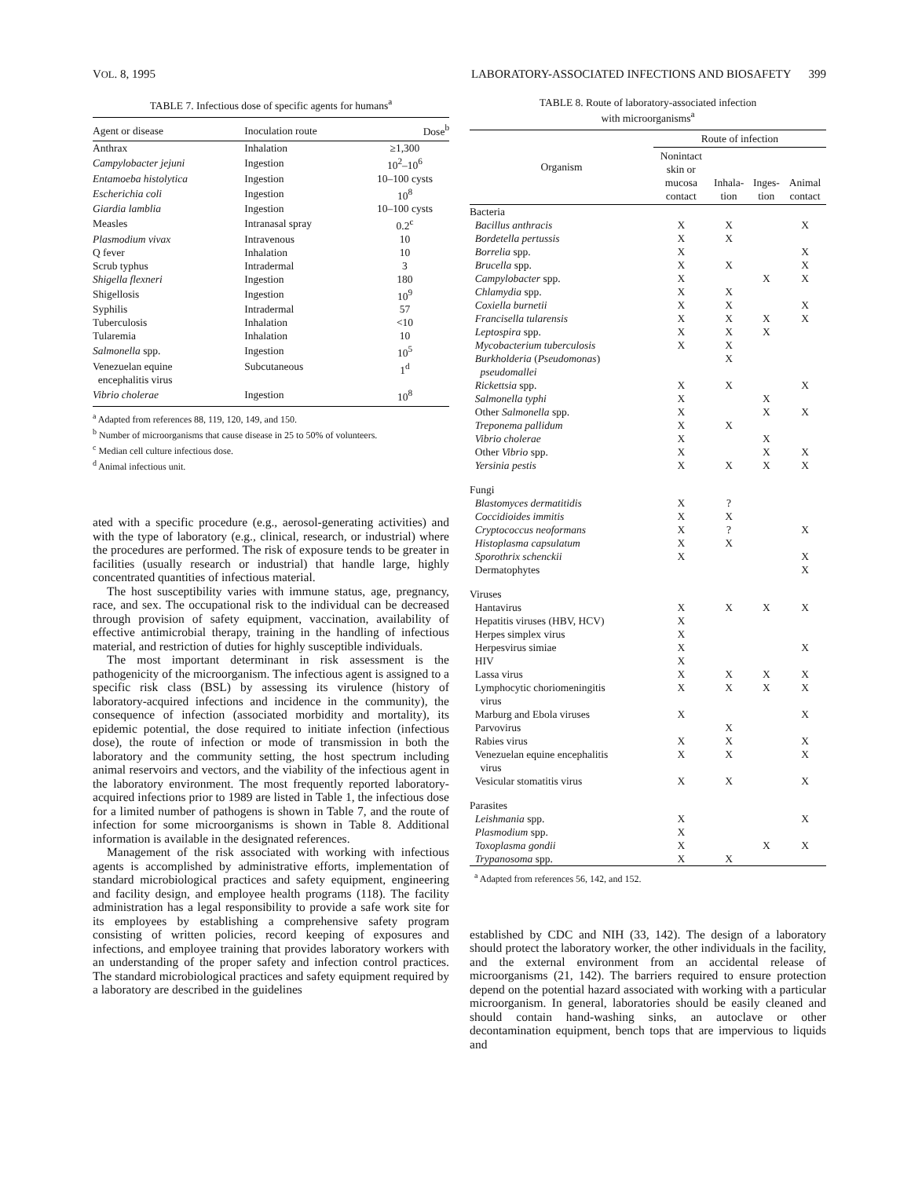VOL. 8, 1995 LABORATORY-ASSOCIATED INFECTIONS AND BIOSAFETY 399
TABLE 7. Infectious dose of specific agents for humans<sup>a</sup>
| Agent or disease | Inoculation route | Dose<sup>b</sup> |
| --- | --- | --- |
| Anthrax | Inhalation | ≥1,300 |
| Campylobacter jejuni | Ingestion | 10<sup>2</sup>–10<sup>6</sup> |
| Entamoeba histolytica | Ingestion | 10–100 cysts |
| Escherichia coli | Ingestion | 10<sup>8</sup> |
| Giardia lamblia | Ingestion | 10–100 cysts |
| Measles | Intranasal spray | 0.2<sup>c</sup> |
| Plasmodium vivax | Intravenous | 10 |
| Q fever | Inhalation | 10 |
| Scrub typhus | Intradermal | 3 |
| Shigella flexneri | Ingestion | 180 |
| Shigellosis | Ingestion | 10<sup>9</sup> |
| Syphilis | Intradermal | 57 |
| Tuberculosis | Inhalation | <10 |
| Tularemia | Inhalation | 10 |
| Salmonella spp. | Ingestion | 10<sup>5</sup> |
| Venezuelan equine encephalitis virus | Subcutaneous | 1<sup>d</sup> |
| Vibrio cholerae | Ingestion | 10<sup>8</sup> |
<sup>a</sup> Adapted from references 88, 119, 120, 149, and 150.
<sup>b</sup> Number of microorganisms that cause disease in 25 to 50% of volunteers.
<sup>c</sup> Median cell culture infectious dose.
<sup>d</sup> Animal infectious unit.
ated with a specific procedure (e.g., aerosol-generating activities) and with the type of laboratory (e.g., clinical, research, or industrial) where the procedures are performed. The risk of exposure tends to be greater in facilities (usually research or industrial) that handle large, highly concentrated quantities of infectious material.
The host susceptibility varies with immune status, age, pregnancy, race, and sex. The occupational risk to the individual can be decreased through provision of safety equipment, vaccination, availability of effective antimicrobial therapy, training in the handling of infectious material, and restriction of duties for highly susceptible individuals.
The most important determinant in risk assessment is the pathogenicity of the microorganism. The infectious agent is assigned to a specific risk class (BSL) by assessing its virulence (history of laboratory-acquired infections and incidence in the community), the consequence of infection (associated morbidity and mortality), its epidemic potential, the dose required to initiate infection (infectious dose), the route of infection or mode of transmission in both the laboratory and the community setting, the host spectrum including animal reservoirs and vectors, and the viability of the infectious agent in the laboratory environment. The most frequently reported laboratory-acquired infections prior to 1989 are listed in Table 1, the infectious dose for a limited number of pathogens is shown in Table 7, and the route of infection for some microorganisms is shown in Table 8. Additional information is available in the designated references.
Management of the risk associated with working with infectious agents is accomplished by administrative efforts, implementation of standard microbiological practices and safety equipment, engineering and facility design, and employee health programs (118). The facility administration has a legal responsibility to provide a safe work site for its employees by establishing a comprehensive safety program consisting of written policies, record keeping of exposures and infections, and employee training that provides laboratory workers with an understanding of the proper safety and infection control practices. The standard microbiological practices and safety equipment required by a laboratory are described in the guidelines
TABLE 8. Route of laboratory-associated infection
with microorganisms<sup>a</sup>
| Organism | Route of infection | | | |
| --- | --- | --- | --- | --- |
| | Nonintact skin or mucosa contact | Inhala- tion | Inges- tion | Animal contact |
| Bacteria | | | | |
| Bacillus anthracis | X | X | | X |
| Bordetella pertussis | X | X | | |
| Borrelia spp. | X | | | X |
| Brucella spp. | X | X | | X |
| Campylobacter spp. | X | | X | X |
| Chlamydia spp. | X | X | | |
| Coxiella burnetii | X | X | | X |
| Francisella tularensis | X | X | X | X |
| Leptospira spp. | X | X | X | |
| Mycobacterium tuberculosis | X | X | | |
| Burkholderia ( Pseudomonas ) pseudomallei | | X | | |
| Rickettsia spp. | X | X | | X |
| Salmonella typhi | X | | X | |
| Other Salmonella spp. | X | | X | X |
| Treponema pallidum | X | X | | |
| Vibrio cholerae | X | | X | |
| Other Vibrio spp. | X | | X | X |
| Yersinia pestis | X | X | X | X |
| Fungi | | | | |
| Blastomyces dermatitidis | X | ? | | |
| Coccidioides immitis | X | X | | |
| Cryptococcus neoformans | X | ? | | X |
| Histoplasma capsulatum | X | X | | |
| Sporothrix schenckii | X | | | X |
| Dermatophytes | | | | X |
| Viruses | | | | |
| Hantavirus | X | X | X | X |
| Hepatitis viruses (HBV, HCV) | X | | | |
| Herpes simplex virus | X | | | |
| Herpesvirus simiae | X | | | X |
| HIV | X | | | |
| Lassa virus | X | X | X | X |
| Lymphocytic choriomeningitis virus | X | X | X | X |
| Marburg and Ebola viruses | X | | | X |
| Parvovirus | | X | | |
| Rabies virus | X | X | | X |
| Venezuelan equine encephalitis virus | X | X | | X |
| Vesicular stomatitis virus | X | X | | X |
| Parasites | | | | |
| Leishmania spp. | X | | | X |
| Plasmodium spp. | X | | | |
| Toxoplasma gondii | X | | X | X |
| Trypanosoma spp. | X | X | | |
<sup>a</sup> Adapted from references 56, 142, and 152.
established by CDC and NIH (33, 142). The design of a laboratory should protect the laboratory worker, the other individuals in the facility, and the external environment from an accidental release of microorganisms (21, 142). The barriers required to ensure protection depend on the potential hazard associated with working with a particular microorganism. In general, laboratories should be easily cleaned and should contain hand-washing sinks, an autoclave or other decontamination equipment, bench tops that are impervious to liquids and